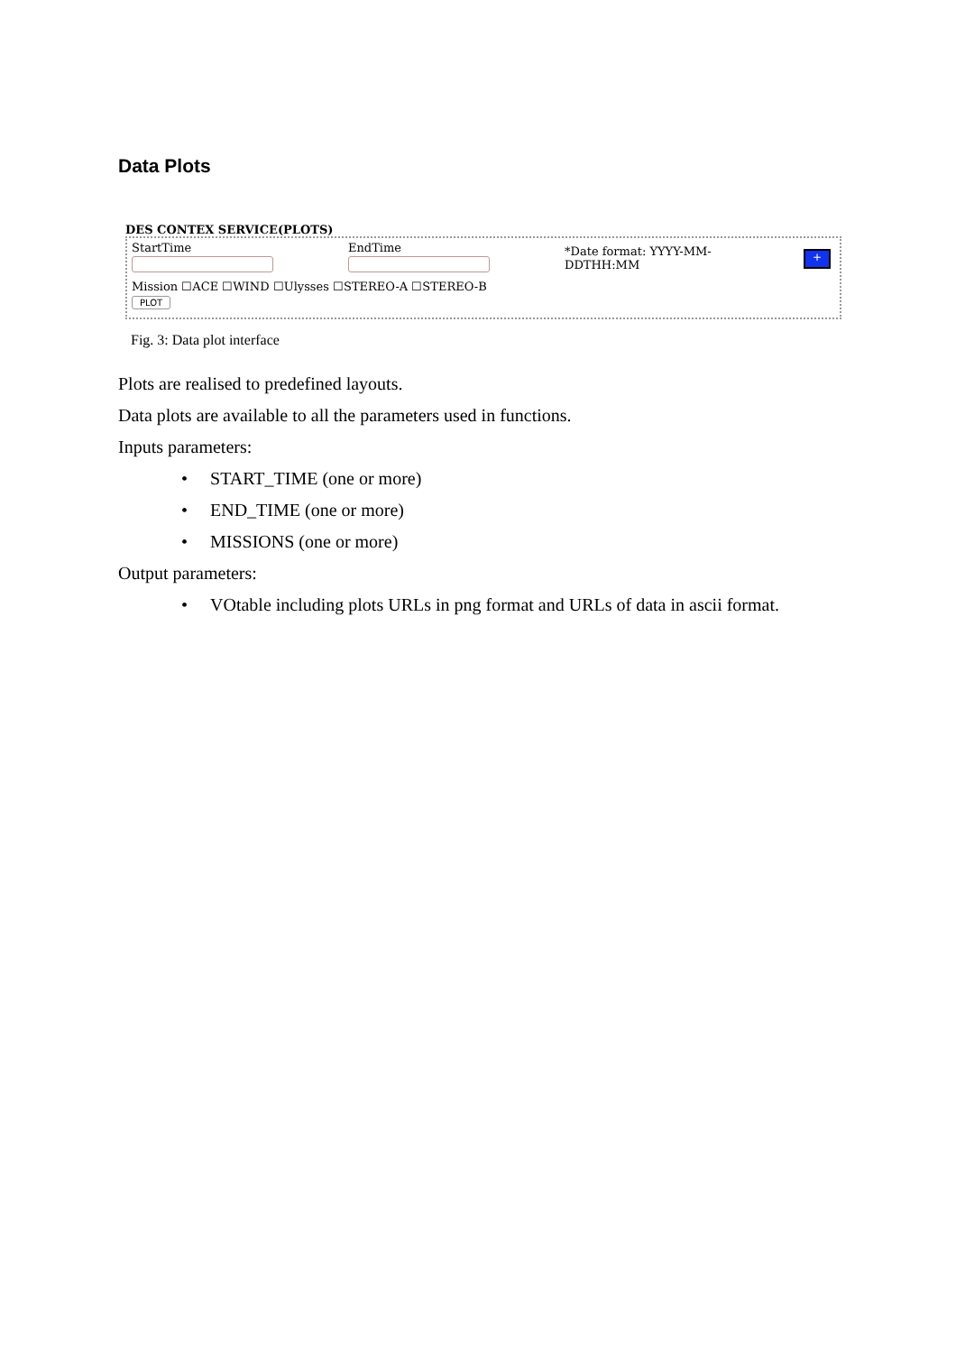Data Plots
DES CONTEX SERVICE(PLOTS)
StartTime EndTime
*Date format: YYYY-MM-DDTHH:MM
+
Mission ☐ACE ☐WIND ☐Ulysses ☐STEREO-A ☐STEREO-B
PLOT
Fig. 3: Data plot interface
Plots are realised to predefined layouts.
Data plots are available to all the parameters used in functions.
Inputs parameters:
• START_TIME (one or more)
• END_TIME (one or more)
• MISSIONS (one or more)
Output parameters:
• VOtable including plots URLs in png format and URLs of data in ascii format.